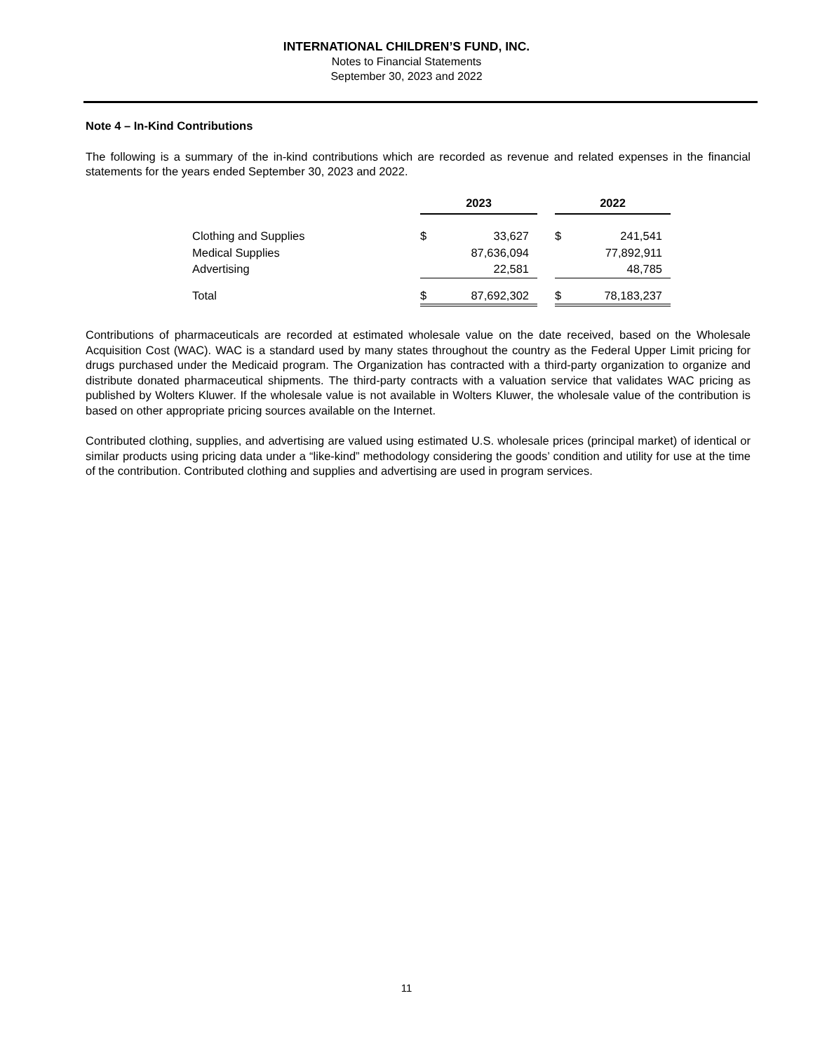INTERNATIONAL CHILDREN’S FUND, INC.
Notes to Financial Statements
September 30, 2023 and 2022
Note 4 – In-Kind Contributions
The following is a summary of the in-kind contributions which are recorded as revenue and related expenses in the financial statements for the years ended September 30, 2023 and 2022.
| | 2023 | | | 2022 | |
| --- | --- | --- | --- | --- | --- |
| Clothing and Supplies | $ | 33,627 | | $ | 241,541 |
| Medical Supplies | | 87,636,094 | | | 77,892,911 |
| Advertising | | 22,581 | | | 48,785 |
| Total | $ | 87,692,302 | | $ | 78,183,237 |
Contributions of pharmaceuticals are recorded at estimated wholesale value on the date received, based on the Wholesale Acquisition Cost (WAC). WAC is a standard used by many states throughout the country as the Federal Upper Limit pricing for drugs purchased under the Medicaid program. The Organization has contracted with a third-party organization to organize and distribute donated pharmaceutical shipments. The third-party contracts with a valuation service that validates WAC pricing as published by Wolters Kluwer. If the wholesale value is not available in Wolters Kluwer, the wholesale value of the contribution is based on other appropriate pricing sources available on the Internet.
Contributed clothing, supplies, and advertising are valued using estimated U.S. wholesale prices (principal market) of identical or similar products using pricing data under a “like-kind” methodology considering the goods’ condition and utility for use at the time of the contribution. Contributed clothing and supplies and advertising are used in program services.
11